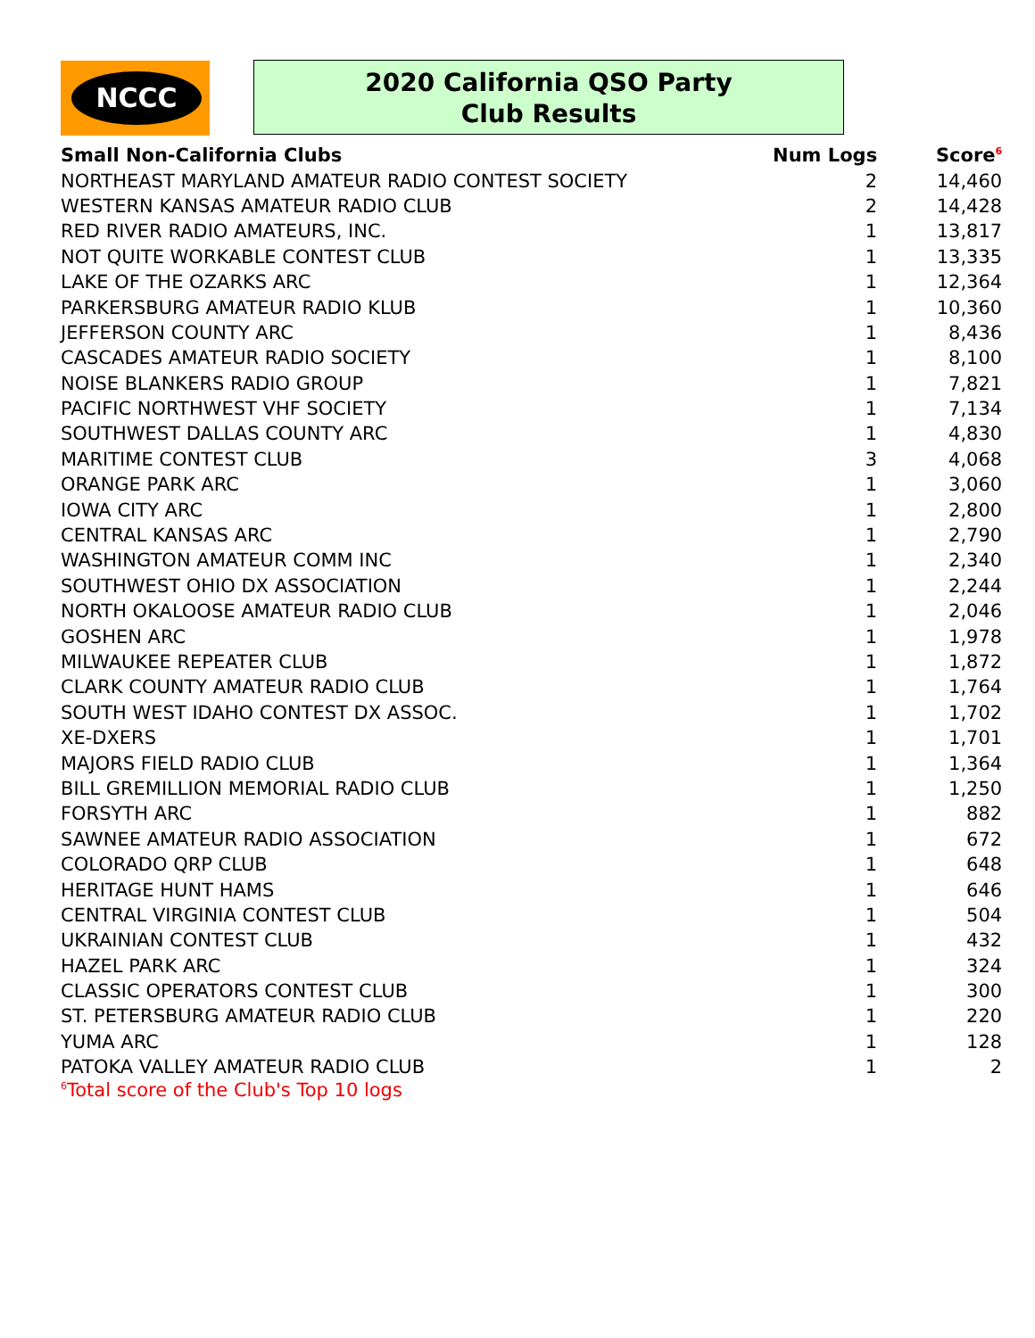NCCC
2020 California QSO Party
Club Results
| Small Non-California Clubs | Num Logs | Score<sup>6</sup> |
| --- | --- | --- |
| NORTHEAST MARYLAND AMATEUR RADIO CONTEST SOCIETY | 2 | 14,460 |
| WESTERN KANSAS AMATEUR RADIO CLUB | 2 | 14,428 |
| RED RIVER RADIO AMATEURS, INC. | 1 | 13,817 |
| NOT QUITE WORKABLE CONTEST CLUB | 1 | 13,335 |
| LAKE OF THE OZARKS ARC | 1 | 12,364 |
| PARKERSBURG AMATEUR RADIO KLUB | 1 | 10,360 |
| JEFFERSON COUNTY ARC | 1 | 8,436 |
| CASCADES AMATEUR RADIO SOCIETY | 1 | 8,100 |
| NOISE BLANKERS RADIO GROUP | 1 | 7,821 |
| PACIFIC NORTHWEST VHF SOCIETY | 1 | 7,134 |
| SOUTHWEST DALLAS COUNTY ARC | 1 | 4,830 |
| MARITIME CONTEST CLUB | 3 | 4,068 |
| ORANGE PARK ARC | 1 | 3,060 |
| IOWA CITY ARC | 1 | 2,800 |
| CENTRAL KANSAS ARC | 1 | 2,790 |
| WASHINGTON AMATEUR COMM INC | 1 | 2,340 |
| SOUTHWEST OHIO DX ASSOCIATION | 1 | 2,244 |
| NORTH OKALOOSE AMATEUR RADIO CLUB | 1 | 2,046 |
| GOSHEN ARC | 1 | 1,978 |
| MILWAUKEE REPEATER CLUB | 1 | 1,872 |
| CLARK COUNTY AMATEUR RADIO CLUB | 1 | 1,764 |
| SOUTH WEST IDAHO CONTEST DX ASSOC. | 1 | 1,702 |
| XE-DXERS | 1 | 1,701 |
| MAJORS FIELD RADIO CLUB | 1 | 1,364 |
| BILL GREMILLION MEMORIAL RADIO CLUB | 1 | 1,250 |
| FORSYTH ARC | 1 | 882 |
| SAWNEE AMATEUR RADIO ASSOCIATION | 1 | 672 |
| COLORADO QRP CLUB | 1 | 648 |
| HERITAGE HUNT HAMS | 1 | 646 |
| CENTRAL VIRGINIA CONTEST CLUB | 1 | 504 |
| UKRAINIAN CONTEST CLUB | 1 | 432 |
| HAZEL PARK ARC | 1 | 324 |
| CLASSIC OPERATORS CONTEST CLUB | 1 | 300 |
| ST. PETERSBURG AMATEUR RADIO CLUB | 1 | 220 |
| YUMA ARC | 1 | 128 |
| PATOKA VALLEY AMATEUR RADIO CLUB | 1 | 2 |
<sup>6</sup> Total score of the Club's Top 10 logs